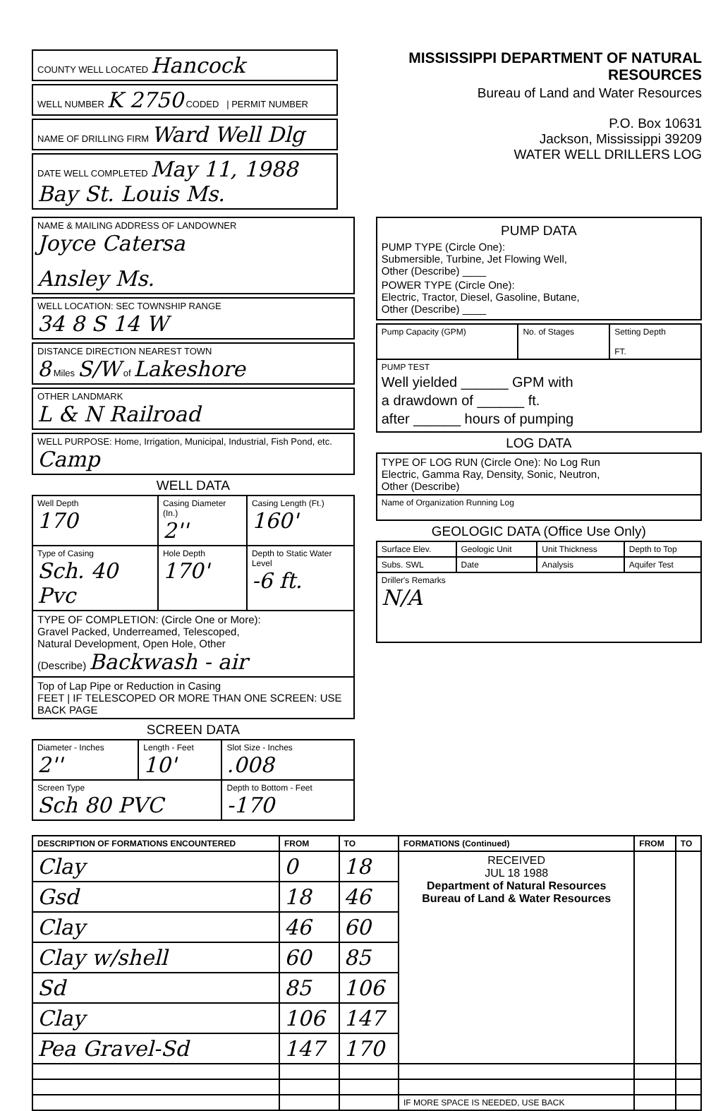COUNTY WELL LOCATED Hancock
WELL NUMBER K 2750 CODED | PERMIT NUMBER
NAME OF DRILLING FIRM Ward Well Dlg
DATE WELL COMPLETED May 11, 1988 Bay St. Louis Ms.
MISSISSIPPI DEPARTMENT OF NATURAL RESOURCES
Bureau of Land and Water Resources
P.O. Box 10631
Jackson, Mississippi 39209
WATER WELL DRILLERS LOG
NAME & MAILING ADDRESS OF LANDOWNER
Joyce Catersa
Ansley Ms.
WELL LOCATION: SEC TOWNSHIP RANGE
34 8 S 14 W
DISTANCE DIRECTION NEAREST TOWN
8 Miles S/W of Lakeshore
OTHER LANDMARK
L & N Railroad
WELL PURPOSE: Home, Irrigation, Municipal, Industrial, Fish Pond, etc.
Camp
WELL DATA
| Well Depth 170 | Casing Diameter (In.) 2'' | Casing Length (Ft.) 160' |
| Type of Casing Sch. 40 Pvc | Hole Depth 170' | Depth to Static Water Level -6 ft. |
| TYPE OF COMPLETION: (Circle One or More): Gravel Packed, Underreamed, Telescoped, Natural Development, Open Hole, Other (Describe) Backwash - air | | |
| Top of Lap Pipe or Reduction in Casing FEET / IF TELESCOPED OR MORE THAN ONE SCREEN: USE BACK PAGE | | |
SCREEN DATA
| Diameter - Inches 2'' | Length - Feet 10' | Slot Size - Inches .008 |
| Screen Type Sch 80 PVC | | Depth to Bottom - Feet -170 |
PUMP DATA
PUMP TYPE (Circle One):
Submersible, Turbine, Jet Flowing Well,
Other (Describe) ____
POWER TYPE (Circle One):
Electric, Tractor, Diesel, Gasoline, Butane,
Other (Describe) ____
| Pump Capacity (GPM) | No. of Stages | Setting Depth FT. |
| PUMP TEST Well yielded ______ GPM with a drawdown of ______ ft. after ______ hours of pumping | | |
LOG DATA
| TYPE OF LOG RUN (Circle One): No Log Run Electric, Gamma Ray, Density, Sonic, Neutron, Other (Describe) |
| Name of Organization Running Log |
GEOLOGIC DATA (Office Use Only)
| Surface Elev. | Geologic Unit | Unit Thickness | Depth to Top |
| Subs. SWL | Date | Analysis | Aquifer Test |
| Driller's Remarks N/A | | | |
| DESCRIPTION OF FORMATIONS ENCOUNTERED | FROM | TO | FORMATIONS (Continued) | FROM | TO |
| --- | --- | --- | --- | --- | --- |
| Clay | 0 | 18 | RECEIVED JUL 18 1988 Department of Natural Resources Bureau of Land & Water Resources | | |
| Gsd | 18 | 46 | | | |
| Clay | 46 | 60 | | | |
| Clay w/shell | 60 | 85 | | | |
| Sd | 85 | 106 | | | |
| Clay | 106 | 147 | | | |
| Pea Gravel-Sd | 147 | 170 | | | |
| | | | IF MORE SPACE IS NEEDED, USE BACK | | |